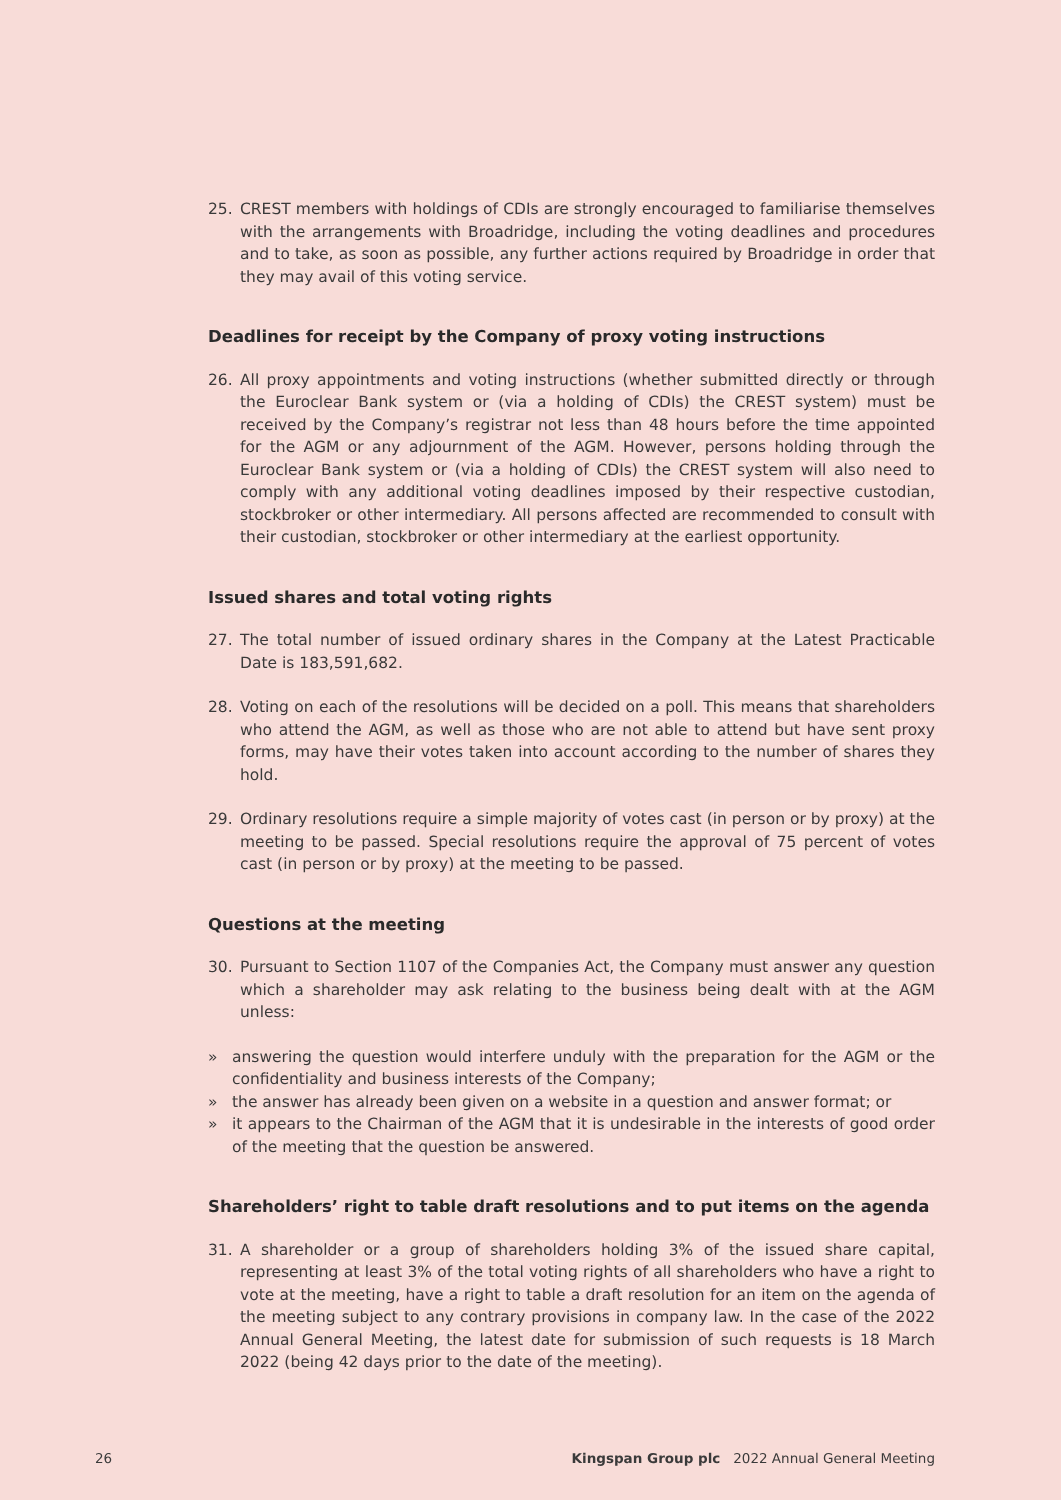25. CREST members with holdings of CDIs are strongly encouraged to familiarise themselves with the arrangements with Broadridge, including the voting deadlines and procedures and to take, as soon as possible, any further actions required by Broadridge in order that they may avail of this voting service.
Deadlines for receipt by the Company of proxy voting instructions
26. All proxy appointments and voting instructions (whether submitted directly or through the Euroclear Bank system or (via a holding of CDIs) the CREST system) must be received by the Company’s registrar not less than 48 hours before the time appointed for the AGM or any adjournment of the AGM. However, persons holding through the Euroclear Bank system or (via a holding of CDIs) the CREST system will also need to comply with any additional voting deadlines imposed by their respective custodian, stockbroker or other intermediary. All persons affected are recommended to consult with their custodian, stockbroker or other intermediary at the earliest opportunity.
Issued shares and total voting rights
27. The total number of issued ordinary shares in the Company at the Latest Practicable Date is 183,591,682.
28. Voting on each of the resolutions will be decided on a poll. This means that shareholders who attend the AGM, as well as those who are not able to attend but have sent proxy forms, may have their votes taken into account according to the number of shares they hold.
29. Ordinary resolutions require a simple majority of votes cast (in person or by proxy) at the meeting to be passed. Special resolutions require the approval of 75 percent of votes cast (in person or by proxy) at the meeting to be passed.
Questions at the meeting
30. Pursuant to Section 1107 of the Companies Act, the Company must answer any question which a shareholder may ask relating to the business being dealt with at the AGM unless:
» answering the question would interfere unduly with the preparation for the AGM or the confidentiality and business interests of the Company;
» the answer has already been given on a website in a question and answer format; or
» it appears to the Chairman of the AGM that it is undesirable in the interests of good order of the meeting that the question be answered.
Shareholders’ right to table draft resolutions and to put items on the agenda
31. A shareholder or a group of shareholders holding 3% of the issued share capital, representing at least 3% of the total voting rights of all shareholders who have a right to vote at the meeting, have a right to table a draft resolution for an item on the agenda of the meeting subject to any contrary provisions in company law. In the case of the 2022 Annual General Meeting, the latest date for submission of such requests is 18 March 2022 (being 42 days prior to the date of the meeting).
26 Kingspan Group plc 2022 Annual General Meeting